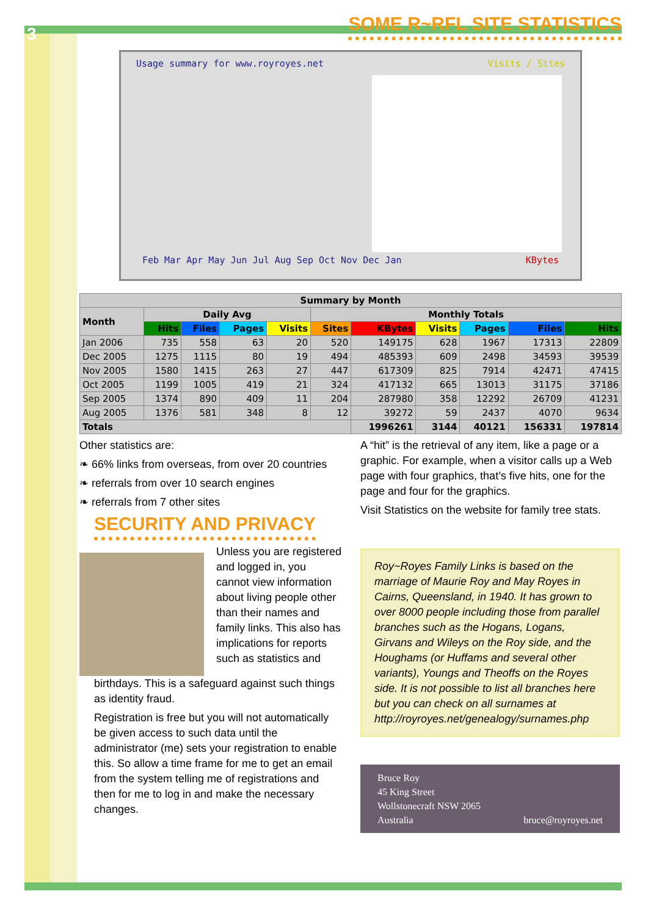3
SOME R~RFL SITE STATISTICS
Usage summary for www.royroyes.net Visits / Sites
Feb Mar Apr May Jun Jul Aug Sep Oct Nov Dec Jan KBytes
| Summary by Month | | | | | | | | | | |
| --- | --- | --- | --- | --- | --- | --- | --- | --- | --- | --- |
| Month | Daily Avg | | | | Monthly Totals | | | | | |
| | Hits | Files | Pages | Visits | Sites | KBytes | Visits | Pages | Files | Hits |
| Jan 2006 | 735 | 558 | 63 | 20 | 520 | 149175 | 628 | 1967 | 17313 | 22809 |
| Dec 2005 | 1275 | 1115 | 80 | 19 | 494 | 485393 | 609 | 2498 | 34593 | 39539 |
| Nov 2005 | 1580 | 1415 | 263 | 27 | 447 | 617309 | 825 | 7914 | 42471 | 47415 |
| Oct 2005 | 1199 | 1005 | 419 | 21 | 324 | 417132 | 665 | 13013 | 31175 | 37186 |
| Sep 2005 | 1374 | 890 | 409 | 11 | 204 | 287980 | 358 | 12292 | 26709 | 41231 |
| Aug 2005 | 1376 | 581 | 348 | 8 | 12 | 39272 | 59 | 2437 | 4070 | 9634 |
| Totals | | | | | | 1996261 | 3144 | 40121 | 156331 | 197814 |
Other statistics are:
❧ 66% links from overseas, from over 20 countries
❧ referrals from over 10 search engines
❧ referrals from 7 other sites
SECURITY AND PRIVACY
Unless you are registered and logged in, you cannot view information about living people other than their names and family links. This also has implications for reports such as statistics and
birthdays. This is a safeguard against such things as identity fraud.
Registration is free but you will not automatically be given access to such data until the administrator (me) sets your registration to enable this. So allow a time frame for me to get an email from the system telling me of registrations and then for me to log in and make the necessary changes.
A “hit” is the retrieval of any item, like a page or a graphic. For example, when a visitor calls up a Web page with four graphics, that’s five hits, one for the page and four for the graphics.
Visit Statistics on the website for family tree stats.
Roy~Royes Family Links is based on the marriage of Maurie Roy and May Royes in Cairns, Queensland, in 1940. It has grown to over 8000 people including those from parallel branches such as the Hogans, Logans, Girvans and Wileys on the Roy side, and the Houghams (or Huffams and several other variants), Youngs and Theoffs on the Royes side. It is not possible to list all branches here but you can check on all surnames at http://royroyes.net/genealogy/surnames.php
Bruce Roy
45 King Street
Wollstonecraft NSW 2065
Australia bruce@royroyes.net